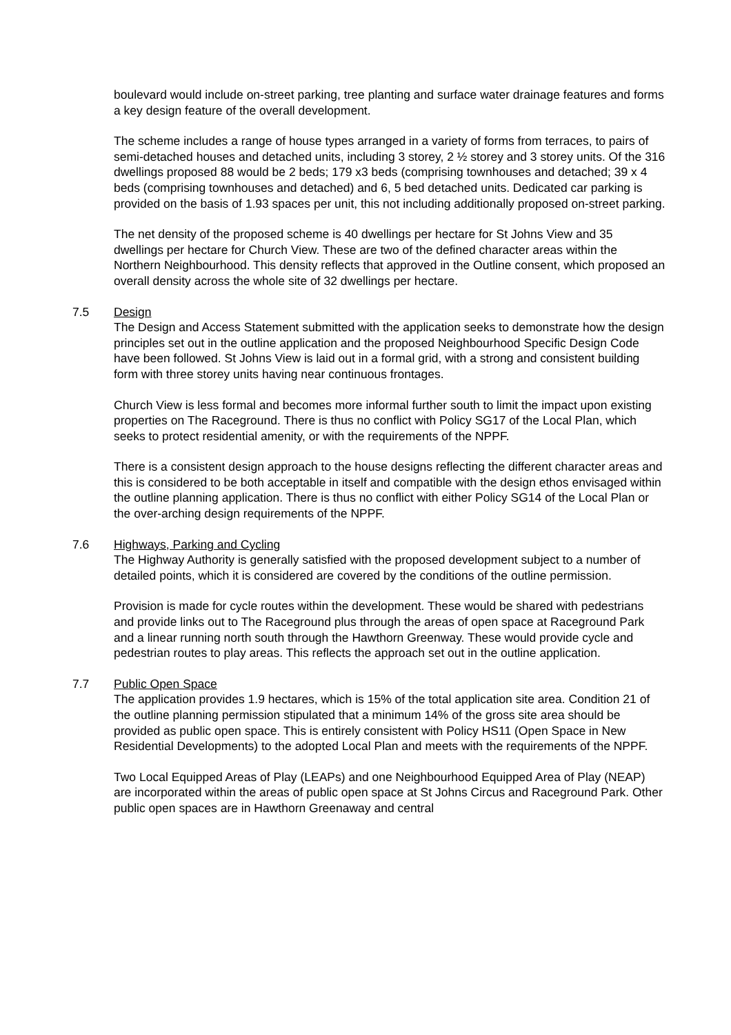boulevard would include on-street parking, tree planting and surface water drainage features and forms a key design feature of the overall development.
The scheme includes a range of house types arranged in a variety of forms from terraces, to pairs of semi-detached houses and detached units, including 3 storey, 2 ½ storey and 3 storey units. Of the 316 dwellings proposed 88 would be 2 beds; 179 x3 beds (comprising townhouses and detached; 39 x 4 beds (comprising townhouses and detached) and 6, 5 bed detached units. Dedicated car parking is provided on the basis of 1.93 spaces per unit, this not including additionally proposed on-street parking.
The net density of the proposed scheme is 40 dwellings per hectare for St Johns View and 35 dwellings per hectare for Church View. These are two of the defined character areas within the Northern Neighbourhood. This density reflects that approved in the Outline consent, which proposed an overall density across the whole site of 32 dwellings per hectare.
7.5 Design
The Design and Access Statement submitted with the application seeks to demonstrate how the design principles set out in the outline application and the proposed Neighbourhood Specific Design Code have been followed. St Johns View is laid out in a formal grid, with a strong and consistent building form with three storey units having near continuous frontages.
Church View is less formal and becomes more informal further south to limit the impact upon existing properties on The Raceground. There is thus no conflict with Policy SG17 of the Local Plan, which seeks to protect residential amenity, or with the requirements of the NPPF.
There is a consistent design approach to the house designs reflecting the different character areas and this is considered to be both acceptable in itself and compatible with the design ethos envisaged within the outline planning application. There is thus no conflict with either Policy SG14 of the Local Plan or the over-arching design requirements of the NPPF.
7.6 Highways, Parking and Cycling
The Highway Authority is generally satisfied with the proposed development subject to a number of detailed points, which it is considered are covered by the conditions of the outline permission.
Provision is made for cycle routes within the development. These would be shared with pedestrians and provide links out to The Raceground plus through the areas of open space at Raceground Park and a linear running north south through the Hawthorn Greenway. These would provide cycle and pedestrian routes to play areas. This reflects the approach set out in the outline application.
7.7 Public Open Space
The application provides 1.9 hectares, which is 15% of the total application site area. Condition 21 of the outline planning permission stipulated that a minimum 14% of the gross site area should be provided as public open space. This is entirely consistent with Policy HS11 (Open Space in New Residential Developments) to the adopted Local Plan and meets with the requirements of the NPPF.
Two Local Equipped Areas of Play (LEAPs) and one Neighbourhood Equipped Area of Play (NEAP) are incorporated within the areas of public open space at St Johns Circus and Raceground Park. Other public open spaces are in Hawthorn Greenaway and central